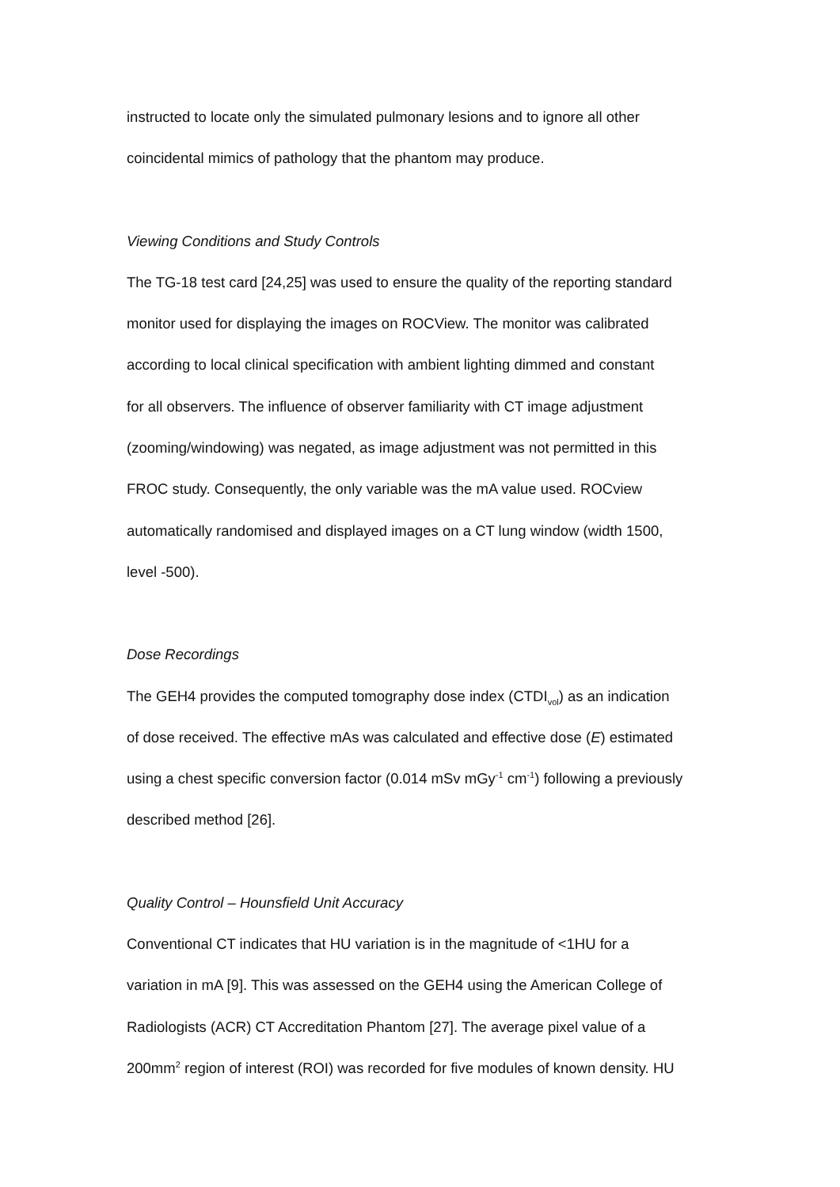instructed to locate only the simulated pulmonary lesions and to ignore all other
coincidental mimics of pathology that the phantom may produce.
Viewing Conditions and Study Controls
The TG-18 test card [24,25] was used to ensure the quality of the reporting standard
monitor used for displaying the images on ROCView. The monitor was calibrated
according to local clinical specification with ambient lighting dimmed and constant
for all observers. The influence of observer familiarity with CT image adjustment
(zooming/windowing) was negated, as image adjustment was not permitted in this
FROC study. Consequently, the only variable was the mA value used. ROCview
automatically randomised and displayed images on a CT lung window (width 1500,
level -500).
Dose Recordings
The GEH4 provides the computed tomography dose index (CTDI<sub>vol</sub>) as an indication
of dose received. The effective mAs was calculated and effective dose (E) estimated
using a chest specific conversion factor (0.014 mSv mGy<sup>-1</sup> cm<sup>-1</sup>) following a previously
described method [26].
Quality Control – Hounsfield Unit Accuracy
Conventional CT indicates that HU variation is in the magnitude of <1HU for a
variation in mA [9]. This was assessed on the GEH4 using the American College of
Radiologists (ACR) CT Accreditation Phantom [27]. The average pixel value of a
200mm<sup>2</sup> region of interest (ROI) was recorded for five modules of known density. HU